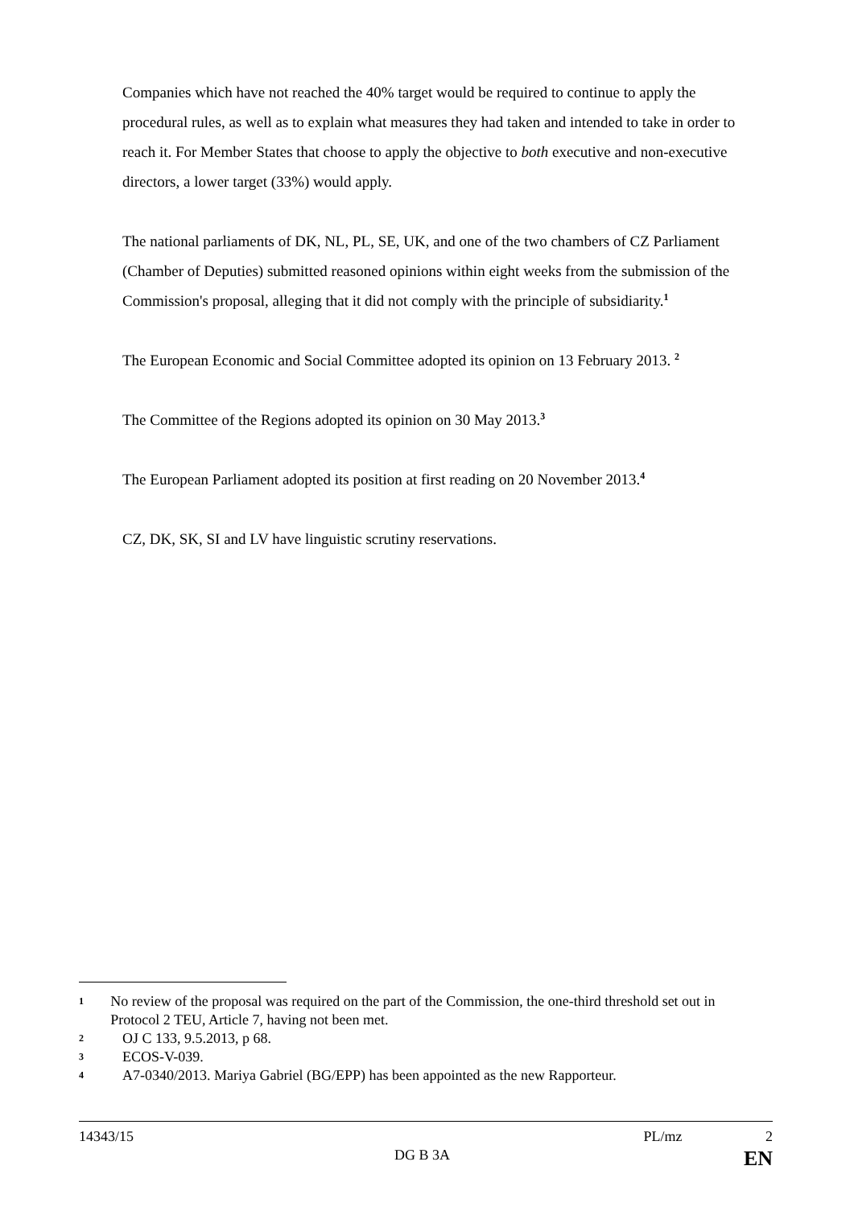Companies which have not reached the 40% target would be required to continue to apply the procedural rules, as well as to explain what measures they had taken and intended to take in order to reach it. For Member States that choose to apply the objective to both executive and non-executive directors, a lower target (33%) would apply.
The national parliaments of DK, NL, PL, SE, UK, and one of the two chambers of CZ Parliament (Chamber of Deputies) submitted reasoned opinions within eight weeks from the submission of the Commission's proposal, alleging that it did not comply with the principle of subsidiarity.<sup>1</sup>
The European Economic and Social Committee adopted its opinion on 13 February 2013. <sup>2</sup>
The Committee of the Regions adopted its opinion on 30 May 2013.<sup>3</sup>
The European Parliament adopted its position at first reading on 20 November 2013.<sup>4</sup>
CZ, DK, SK, SI and LV have linguistic scrutiny reservations.
1 No review of the proposal was required on the part of the Commission, the one-third threshold set out in Protocol 2 TEU, Article 7, having not been met.
2 OJ C 133, 9.5.2013, p 68.
3 ECOS-V-039.
4 A7-0340/2013. Mariya Gabriel (BG/EPP) has been appointed as the new Rapporteur.
14343/15 PL/mz 2
DG B 3A EN